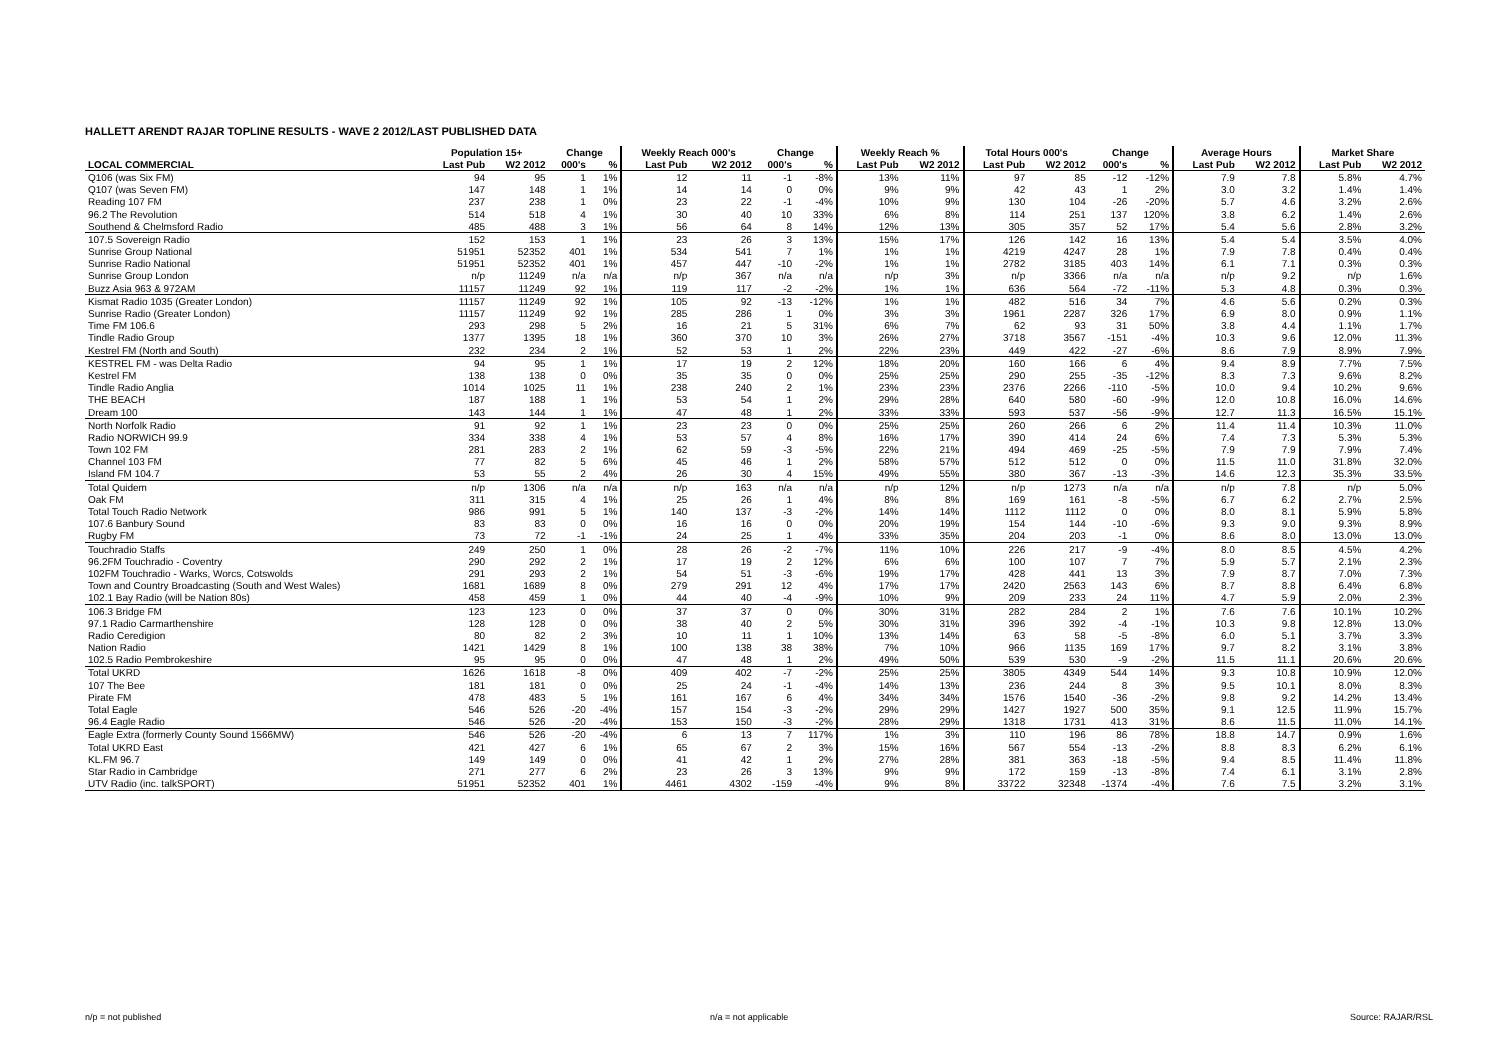HALLETT ARENDT RAJAR TOPLINE RESULTS - WAVE 2 2012/LAST PUBLISHED DATA
| | Population 15+ | | Change | | Weekly Reach 000's | | Change | | Weekly Reach % | | Total Hours 000's | | Change | | Average Hours | | Market Share | |
| --- | --- | --- | --- | --- | --- | --- | --- | --- | --- | --- | --- | --- | --- | --- | --- | --- | --- | --- |
| LOCAL COMMERCIAL | Last Pub | W2 2012 | 000's | % | Last Pub | W2 2012 | 000's | % | Last Pub | W2 2012 | Last Pub | W2 2012 | 000's | % | Last Pub | W2 2012 | Last Pub | W2 2012 |
| Q106 (was Six FM) | 94 | 95 | 1 | 1% | 12 | 11 | -1 | -8% | 13% | 11% | 97 | 85 | -12 | -12% | 7.9 | 7.8 | 5.8% | 4.7% |
| Q107 (was Seven FM) | 147 | 148 | 1 | 1% | 14 | 14 | 0 | 0% | 9% | 9% | 42 | 43 | 1 | 2% | 3.0 | 3.2 | 1.4% | 1.4% |
| Reading 107 FM | 237 | 238 | 1 | 0% | 23 | 22 | -1 | -4% | 10% | 9% | 130 | 104 | -26 | -20% | 5.7 | 4.6 | 3.2% | 2.6% |
| 96.2 The Revolution | 514 | 518 | 4 | 1% | 30 | 40 | 10 | 33% | 6% | 8% | 114 | 251 | 137 | 120% | 3.8 | 6.2 | 1.4% | 2.6% |
| Southend & Chelmsford Radio | 485 | 488 | 3 | 1% | 56 | 64 | 8 | 14% | 12% | 13% | 305 | 357 | 52 | 17% | 5.4 | 5.6 | 2.8% | 3.2% |
| 107.5 Sovereign Radio | 152 | 153 | 1 | 1% | 23 | 26 | 3 | 13% | 15% | 17% | 126 | 142 | 16 | 13% | 5.4 | 5.4 | 3.5% | 4.0% |
| Sunrise Group National | 51951 | 52352 | 401 | 1% | 534 | 541 | 7 | 1% | 1% | 1% | 4219 | 4247 | 28 | 1% | 7.9 | 7.8 | 0.4% | 0.4% |
| Sunrise Radio National | 51951 | 52352 | 401 | 1% | 457 | 447 | -10 | -2% | 1% | 1% | 2782 | 3185 | 403 | 14% | 6.1 | 7.1 | 0.3% | 0.3% |
| Sunrise Group London | n/p | 11249 | n/a | n/a | n/p | 367 | n/a | n/a | n/p | 3% | n/p | 3366 | n/a | n/a | n/p | 9.2 | n/p | 1.6% |
| Buzz Asia 963 & 972AM | 11157 | 11249 | 92 | 1% | 119 | 117 | -2 | -2% | 1% | 1% | 636 | 564 | -72 | -11% | 5.3 | 4.8 | 0.3% | 0.3% |
| Kismat Radio 1035 (Greater London) | 11157 | 11249 | 92 | 1% | 105 | 92 | -13 | -12% | 1% | 1% | 482 | 516 | 34 | 7% | 4.6 | 5.6 | 0.2% | 0.3% |
| Sunrise Radio (Greater London) | 11157 | 11249 | 92 | 1% | 285 | 286 | 1 | 0% | 3% | 3% | 1961 | 2287 | 326 | 17% | 6.9 | 8.0 | 0.9% | 1.1% |
| Time FM 106.6 | 293 | 298 | 5 | 2% | 16 | 21 | 5 | 31% | 6% | 7% | 62 | 93 | 31 | 50% | 3.8 | 4.4 | 1.1% | 1.7% |
| Tindle Radio Group | 1377 | 1395 | 18 | 1% | 360 | 370 | 10 | 3% | 26% | 27% | 3718 | 3567 | -151 | -4% | 10.3 | 9.6 | 12.0% | 11.3% |
| Kestrel FM (North and South) | 232 | 234 | 2 | 1% | 52 | 53 | 1 | 2% | 22% | 23% | 449 | 422 | -27 | -6% | 8.6 | 7.9 | 8.9% | 7.9% |
| KESTREL FM - was Delta Radio | 94 | 95 | 1 | 1% | 17 | 19 | 2 | 12% | 18% | 20% | 160 | 166 | 6 | 4% | 9.4 | 8.9 | 7.7% | 7.5% |
| Kestrel FM | 138 | 138 | 0 | 0% | 35 | 35 | 0 | 0% | 25% | 25% | 290 | 255 | -35 | -12% | 8.3 | 7.3 | 9.6% | 8.2% |
| Tindle Radio Anglia | 1014 | 1025 | 11 | 1% | 238 | 240 | 2 | 1% | 23% | 23% | 2376 | 2266 | -110 | -5% | 10.0 | 9.4 | 10.2% | 9.6% |
| THE BEACH | 187 | 188 | 1 | 1% | 53 | 54 | 1 | 2% | 29% | 28% | 640 | 580 | -60 | -9% | 12.0 | 10.8 | 16.0% | 14.6% |
| Dream 100 | 143 | 144 | 1 | 1% | 47 | 48 | 1 | 2% | 33% | 33% | 593 | 537 | -56 | -9% | 12.7 | 11.3 | 16.5% | 15.1% |
| North Norfolk Radio | 91 | 92 | 1 | 1% | 23 | 23 | 0 | 0% | 25% | 25% | 260 | 266 | 6 | 2% | 11.4 | 11.4 | 10.3% | 11.0% |
| Radio NORWICH 99.9 | 334 | 338 | 4 | 1% | 53 | 57 | 4 | 8% | 16% | 17% | 390 | 414 | 24 | 6% | 7.4 | 7.3 | 5.3% | 5.3% |
| Town 102 FM | 281 | 283 | 2 | 1% | 62 | 59 | -3 | -5% | 22% | 21% | 494 | 469 | -25 | -5% | 7.9 | 7.9 | 7.9% | 7.4% |
| Channel 103 FM | 77 | 82 | 5 | 6% | 45 | 46 | 1 | 2% | 58% | 57% | 512 | 512 | 0 | 0% | 11.5 | 11.0 | 31.8% | 32.0% |
| Island FM 104.7 | 53 | 55 | 2 | 4% | 26 | 30 | 4 | 15% | 49% | 55% | 380 | 367 | -13 | -3% | 14.6 | 12.3 | 35.3% | 33.5% |
| Total Quidem | n/p | 1306 | n/a | n/a | n/p | 163 | n/a | n/a | n/p | 12% | n/p | 1273 | n/a | n/a | n/p | 7.8 | n/p | 5.0% |
| Oak FM | 311 | 315 | 4 | 1% | 25 | 26 | 1 | 4% | 8% | 8% | 169 | 161 | -8 | -5% | 6.7 | 6.2 | 2.7% | 2.5% |
| Total Touch Radio Network | 986 | 991 | 5 | 1% | 140 | 137 | -3 | -2% | 14% | 14% | 1112 | 1112 | 0 | 0% | 8.0 | 8.1 | 5.9% | 5.8% |
| 107.6 Banbury Sound | 83 | 83 | 0 | 0% | 16 | 16 | 0 | 0% | 20% | 19% | 154 | 144 | -10 | -6% | 9.3 | 9.0 | 9.3% | 8.9% |
| Rugby FM | 73 | 72 | -1 | -1% | 24 | 25 | 1 | 4% | 33% | 35% | 204 | 203 | -1 | 0% | 8.6 | 8.0 | 13.0% | 13.0% |
| Touchradio Staffs | 249 | 250 | 1 | 0% | 28 | 26 | -2 | -7% | 11% | 10% | 226 | 217 | -9 | -4% | 8.0 | 8.5 | 4.5% | 4.2% |
| 96.2FM Touchradio - Coventry | 290 | 292 | 2 | 1% | 17 | 19 | 2 | 12% | 6% | 6% | 100 | 107 | 7 | 7% | 5.9 | 5.7 | 2.1% | 2.3% |
| 102FM Touchradio - Warks, Worcs, Cotswolds | 291 | 293 | 2 | 1% | 54 | 51 | -3 | -6% | 19% | 17% | 428 | 441 | 13 | 3% | 7.9 | 8.7 | 7.0% | 7.3% |
| Town and Country Broadcasting (South and West Wales) | 1681 | 1689 | 8 | 0% | 279 | 291 | 12 | 4% | 17% | 17% | 2420 | 2563 | 143 | 6% | 8.7 | 8.8 | 6.4% | 6.8% |
| 102.1 Bay Radio (will be Nation 80s) | 458 | 459 | 1 | 0% | 44 | 40 | -4 | -9% | 10% | 9% | 209 | 233 | 24 | 11% | 4.7 | 5.9 | 2.0% | 2.3% |
| 106.3 Bridge FM | 123 | 123 | 0 | 0% | 37 | 37 | 0 | 0% | 30% | 31% | 282 | 284 | 2 | 1% | 7.6 | 7.6 | 10.1% | 10.2% |
| 97.1 Radio Carmarthenshire | 128 | 128 | 0 | 0% | 38 | 40 | 2 | 5% | 30% | 31% | 396 | 392 | -4 | -1% | 10.3 | 9.8 | 12.8% | 13.0% |
| Radio Ceredigion | 80 | 82 | 2 | 3% | 10 | 11 | 1 | 10% | 13% | 14% | 63 | 58 | -5 | -8% | 6.0 | 5.1 | 3.7% | 3.3% |
| Nation Radio | 1421 | 1429 | 8 | 1% | 100 | 138 | 38 | 38% | 7% | 10% | 966 | 1135 | 169 | 17% | 9.7 | 8.2 | 3.1% | 3.8% |
| 102.5 Radio Pembrokeshire | 95 | 95 | 0 | 0% | 47 | 48 | 1 | 2% | 49% | 50% | 539 | 530 | -9 | -2% | 11.5 | 11.1 | 20.6% | 20.6% |
| Total UKRD | 1626 | 1618 | -8 | 0% | 409 | 402 | -7 | -2% | 25% | 25% | 3805 | 4349 | 544 | 14% | 9.3 | 10.8 | 10.9% | 12.0% |
| 107 The Bee | 181 | 181 | 0 | 0% | 25 | 24 | -1 | -4% | 14% | 13% | 236 | 244 | 8 | 3% | 9.5 | 10.1 | 8.0% | 8.3% |
| Pirate FM | 478 | 483 | 5 | 1% | 161 | 167 | 6 | 4% | 34% | 34% | 1576 | 1540 | -36 | -2% | 9.8 | 9.2 | 14.2% | 13.4% |
| Total Eagle | 546 | 526 | -20 | -4% | 157 | 154 | -3 | -2% | 29% | 29% | 1427 | 1927 | 500 | 35% | 9.1 | 12.5 | 11.9% | 15.7% |
| 96.4 Eagle Radio | 546 | 526 | -20 | -4% | 153 | 150 | -3 | -2% | 28% | 29% | 1318 | 1731 | 413 | 31% | 8.6 | 11.5 | 11.0% | 14.1% |
| Eagle Extra (formerly County Sound 1566MW) | 546 | 526 | -20 | -4% | 6 | 13 | 7 | 117% | 1% | 3% | 110 | 196 | 86 | 78% | 18.8 | 14.7 | 0.9% | 1.6% |
| Total UKRD East | 421 | 427 | 6 | 1% | 65 | 67 | 2 | 3% | 15% | 16% | 567 | 554 | -13 | -2% | 8.8 | 8.3 | 6.2% | 6.1% |
| KL.FM 96.7 | 149 | 149 | 0 | 0% | 41 | 42 | 1 | 2% | 27% | 28% | 381 | 363 | -18 | -5% | 9.4 | 8.5 | 11.4% | 11.8% |
| Star Radio in Cambridge | 271 | 277 | 6 | 2% | 23 | 26 | 3 | 13% | 9% | 9% | 172 | 159 | -13 | -8% | 7.4 | 6.1 | 3.1% | 2.8% |
| UTV Radio (inc. talkSPORT) | 51951 | 52352 | 401 | 1% | 4461 | 4302 | -159 | -4% | 9% | 8% | 33722 | 32348 | -1374 | -4% | 7.6 | 7.5 | 3.2% | 3.1% |
n/p = not published n/a = not applicable Source: RAJAR/RSL